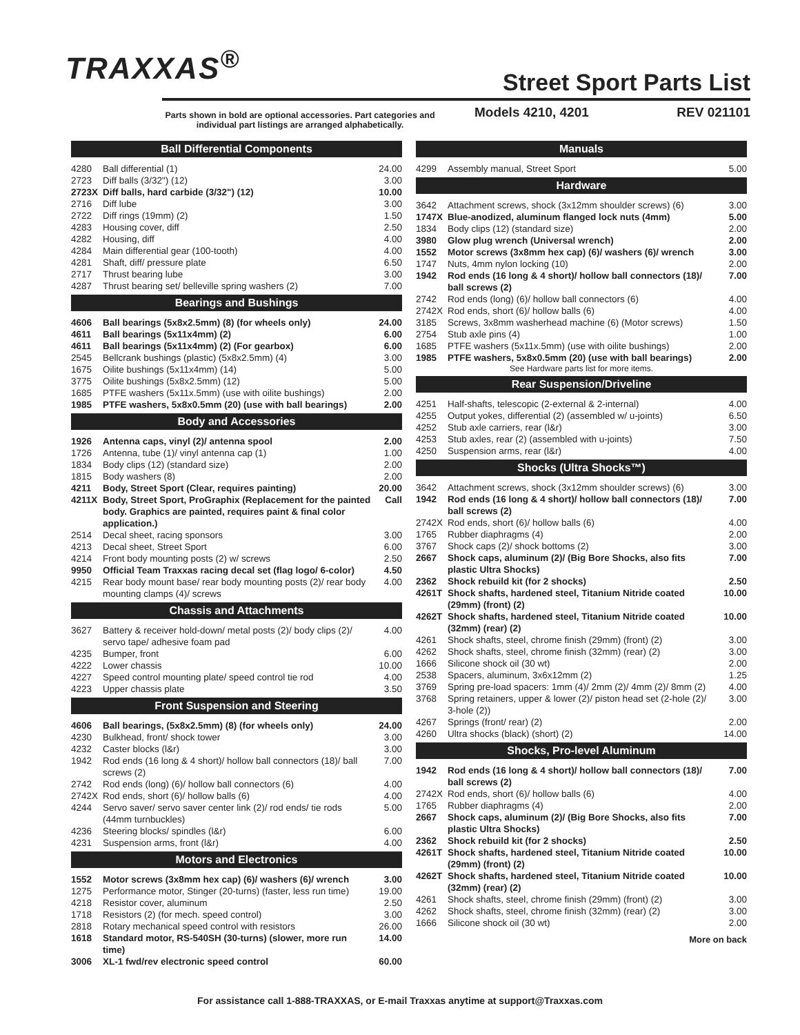TRAXXAS<sup>®</sup>
Street Sport Parts List
Parts shown in bold are optional accessories. Part categories and individual part listings are arranged alphabetically.
Models 4210, 4201 REV 021101
Ball Differential Components
| 4280 | Ball differential (1) | 24.00 |
| 2723 | Diff balls (3/32") (12) | 3.00 |
| 2723X | Diff balls, hard carbide (3/32") (12) | 10.00 |
| 2716 | Diff lube | 3.00 |
| 2722 | Diff rings (19mm) (2) | 1.50 |
| 4283 | Housing cover, diff | 2.50 |
| 4282 | Housing, diff | 4.00 |
| 4284 | Main differential gear (100-tooth) | 4.00 |
| 4281 | Shaft, diff/ pressure plate | 6.50 |
| 2717 | Thrust bearing lube | 3.00 |
| 4287 | Thrust bearing set/ belleville spring washers (2) | 7.00 |
Bearings and Bushings
| 4606 | Ball bearings (5x8x2.5mm) (8) (for wheels only) | 24.00 |
| 4611 | Ball bearings (5x11x4mm) (2) | 6.00 |
| 4611 | Ball bearings (5x11x4mm) (2) (For gearbox) | 6.00 |
| 2545 | Bellcrank bushings (plastic) (5x8x2.5mm) (4) | 3.00 |
| 1675 | Oilite bushings (5x11x4mm) (14) | 5.00 |
| 3775 | Oilite bushings (5x8x2.5mm) (12) | 5.00 |
| 1685 | PTFE washers (5x11x.5mm) (use with oilite bushings) | 2.00 |
| 1985 | PTFE washers, 5x8x0.5mm (20) (use with ball bearings) | 2.00 |
Body and Accessories
| 1926 | Antenna caps, vinyl (2)/ antenna spool | 2.00 |
| 1726 | Antenna, tube (1)/ vinyl antenna cap (1) | 1.00 |
| 1834 | Body clips (12) (standard size) | 2.00 |
| 1815 | Body washers (8) | 2.00 |
| 4211 | Body, Street Sport (Clear, requires painting) | 20.00 |
| 4211X | Body, Street Sport, ProGraphix (Replacement for the painted body. Graphics are painted, requires paint & final color application.) | Call |
| 2514 | Decal sheet, racing sponsors | 3.00 |
| 4213 | Decal sheet, Street Sport | 6.00 |
| 4214 | Front body mounting posts (2) w/ screws | 2.50 |
| 9950 | Official Team Traxxas racing decal set (flag logo/ 6-color) | 4.50 |
| 4215 | Rear body mount base/ rear body mounting posts (2)/ rear body mounting clamps (4)/ screws | 4.00 |
Chassis and Attachments
| 3627 | Battery & receiver hold-down/ metal posts (2)/ body clips (2)/ servo tape/ adhesive foam pad | 4.00 |
| 4235 | Bumper, front | 6.00 |
| 4222 | Lower chassis | 10.00 |
| 4227 | Speed control mounting plate/ speed control tie rod | 4.00 |
| 4223 | Upper chassis plate | 3.50 |
Front Suspension and Steering
| 4606 | Ball bearings, (5x8x2.5mm) (8) (for wheels only) | 24.00 |
| 4230 | Bulkhead, front/ shock tower | 3.00 |
| 4232 | Caster blocks (l&r) | 3.00 |
| 1942 | Rod ends (16 long & 4 short)/ hollow ball connectors (18)/ ball screws (2) | 7.00 |
| 2742 | Rod ends (long) (6)/ hollow ball connectors (6) | 4.00 |
| 2742X | Rod ends, short (6)/ hollow balls (6) | 4.00 |
| 4244 | Servo saver/ servo saver center link (2)/ rod ends/ tie rods (44mm turnbuckles) | 5.00 |
| 4236 | Steering blocks/ spindles (l&r) | 6.00 |
| 4231 | Suspension arms, front (l&r) | 4.00 |
Motors and Electronics
| 1552 | Motor screws (3x8mm hex cap) (6)/ washers (6)/ wrench | 3.00 |
| 1275 | Performance motor, Stinger (20-turns) (faster, less run time) | 19.00 |
| 4218 | Resistor cover, aluminum | 2.50 |
| 1718 | Resistors (2) (for mech. speed control) | 3.00 |
| 2818 | Rotary mechanical speed control with resistors | 26.00 |
| 1618 | Standard motor, RS-540SH (30-turns) (slower, more run time) | 14.00 |
| 3006 | XL-1 fwd/rev electronic speed control | 60.00 |
Manuals
| 4299 | Assembly manual, Street Sport | 5.00 |
Hardware
| 3642 | Attachment screws, shock (3x12mm shoulder screws) (6) | 3.00 |
| 1747X | Blue-anodized, aluminum flanged lock nuts (4mm) | 5.00 |
| 1834 | Body clips (12) (standard size) | 2.00 |
| 3980 | Glow plug wrench (Universal wrench) | 2.00 |
| 1552 | Motor screws (3x8mm hex cap) (6)/ washers (6)/ wrench | 3.00 |
| 1747 | Nuts, 4mm nylon locking (10) | 2.00 |
| 1942 | Rod ends (16 long & 4 short)/ hollow ball connectors (18)/ ball screws (2) | 7.00 |
| 2742 | Rod ends (long) (6)/ hollow ball connectors (6) | 4.00 |
| 2742X | Rod ends, short (6)/ hollow balls (6) | 4.00 |
| 3185 | Screws, 3x8mm washerhead machine (6) (Motor screws) | 1.50 |
| 2754 | Stub axle pins (4) | 1.00 |
| 1685 | PTFE washers (5x11x.5mm) (use with oilite bushings) | 2.00 |
| 1985 | PTFE washers, 5x8x0.5mm (20) (use with ball bearings) | 2.00 |
See Hardware parts list for more items.
Rear Suspension/Driveline
| 4251 | Half-shafts, telescopic (2-external & 2-internal) | 4.00 |
| 4255 | Output yokes, differential (2) (assembled w/ u-joints) | 6.50 |
| 4252 | Stub axle carriers, rear (l&r) | 3.00 |
| 4253 | Stub axles, rear (2) (assembled with u-joints) | 7.50 |
| 4250 | Suspension arms, rear (l&r) | 4.00 |
Shocks (Ultra Shocks™)
| 3642 | Attachment screws, shock (3x12mm shoulder screws) (6) | 3.00 |
| 1942 | Rod ends (16 long & 4 short)/ hollow ball connectors (18)/ ball screws (2) | 7.00 |
| 2742X | Rod ends, short (6)/ hollow balls (6) | 4.00 |
| 1765 | Rubber diaphragms (4) | 2.00 |
| 3767 | Shock caps (2)/ shock bottoms (2) | 3.00 |
| 2667 | Shock caps, aluminum (2)/ (Big Bore Shocks, also fits plastic Ultra Shocks) | 7.00 |
| 2362 | Shock rebuild kit (for 2 shocks) | 2.50 |
| 4261T | Shock shafts, hardened steel, Titanium Nitride coated (29mm) (front) (2) | 10.00 |
| 4262T | Shock shafts, hardened steel, Titanium Nitride coated (32mm) (rear) (2) | 10.00 |
| 4261 | Shock shafts, steel, chrome finish (29mm) (front) (2) | 3.00 |
| 4262 | Shock shafts, steel, chrome finish (32mm) (rear) (2) | 3.00 |
| 1666 | Silicone shock oil (30 wt) | 2.00 |
| 2538 | Spacers, aluminum, 3x6x12mm (2) | 1.25 |
| 3769 | Spring pre-load spacers: 1mm (4)/ 2mm (2)/ 4mm (2)/ 8mm (2) | 4.00 |
| 3768 | Spring retainers, upper & lower (2)/ piston head set (2-hole (2)/ 3-hole (2)) | 3.00 |
| 4267 | Springs (front/ rear) (2) | 2.00 |
| 4260 | Ultra shocks (black) (short) (2) | 14.00 |
Shocks, Pro-level Aluminum
| 1942 | Rod ends (16 long & 4 short)/ hollow ball connectors (18)/ ball screws (2) | 7.00 |
| 2742X | Rod ends, short (6)/ hollow balls (6) | 4.00 |
| 1765 | Rubber diaphragms (4) | 2.00 |
| 2667 | Shock caps, aluminum (2)/ (Big Bore Shocks, also fits plastic Ultra Shocks) | 7.00 |
| 2362 | Shock rebuild kit (for 2 shocks) | 2.50 |
| 4261T | Shock shafts, hardened steel, Titanium Nitride coated (29mm) (front) (2) | 10.00 |
| 4262T | Shock shafts, hardened steel, Titanium Nitride coated (32mm) (rear) (2) | 10.00 |
| 4261 | Shock shafts, steel, chrome finish (29mm) (front) (2) | 3.00 |
| 4262 | Shock shafts, steel, chrome finish (32mm) (rear) (2) | 3.00 |
| 1666 | Silicone shock oil (30 wt) | 2.00 |
More on back
For assistance call 1-888-TRAXXAS, or E-mail Traxxas anytime at support@Traxxas.com